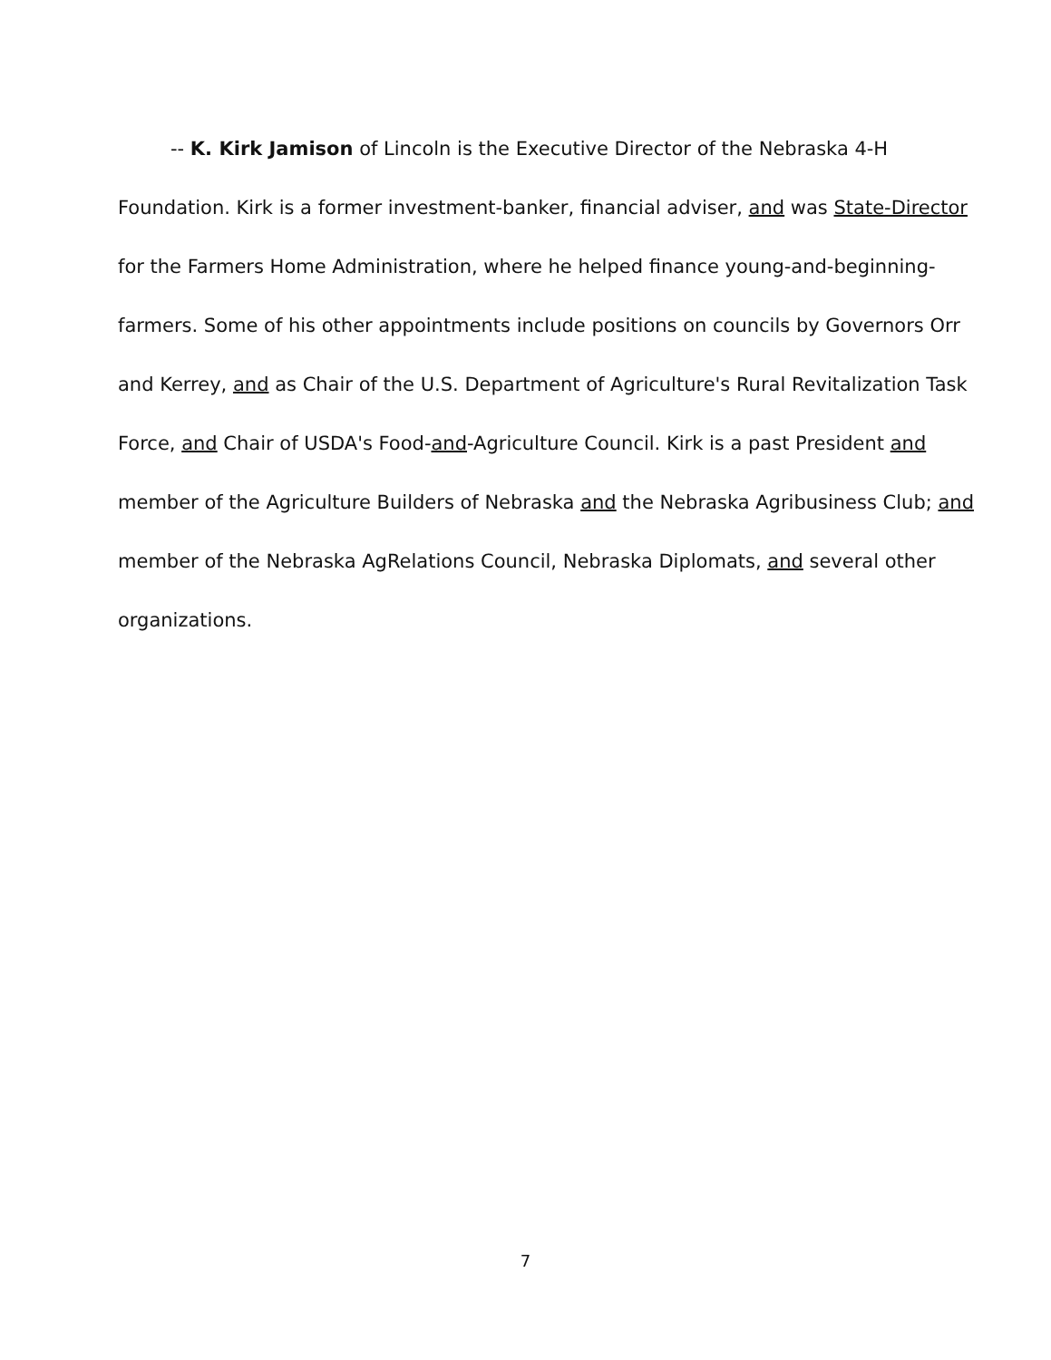-- K. Kirk Jamison of Lincoln is the Executive Director of the Nebraska 4-H Foundation. Kirk is a former investment-banker, financial adviser, and was State-Director for the Farmers Home Administration, where he helped finance young-and-beginning-farmers. Some of his other appointments include positions on councils by Governors Orr and Kerrey, and as Chair of the U.S. Department of Agriculture's Rural Revitalization Task Force, and Chair of USDA's Food-and-Agriculture Council. Kirk is a past President and member of the Agriculture Builders of Nebraska and the Nebraska Agribusiness Club; and member of the Nebraska AgRelations Council, Nebraska Diplomats, and several other organizations.
7